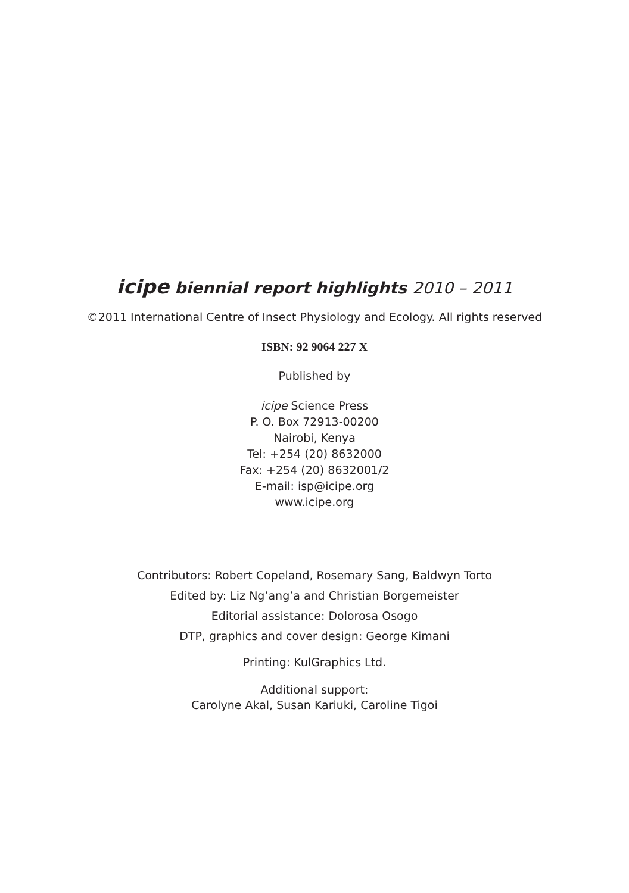icipe biennial report highlights 2010 – 2011
©2011 International Centre of Insect Physiology and Ecology. All rights reserved
ISBN: 92 9064 227 X
Published by
icipe Science Press
P. O. Box 72913-00200
Nairobi, Kenya
Tel: +254 (20) 8632000
Fax: +254 (20) 8632001/2
E-mail: isp@icipe.org
www.icipe.org
Contributors: Robert Copeland, Rosemary Sang, Baldwyn Torto
Edited by: Liz Ng’ang’a and Christian Borgemeister
Editorial assistance: Dolorosa Osogo
DTP, graphics and cover design: George Kimani
Printing: KulGraphics Ltd.
Additional support:
Carolyne Akal, Susan Kariuki, Caroline Tigoi